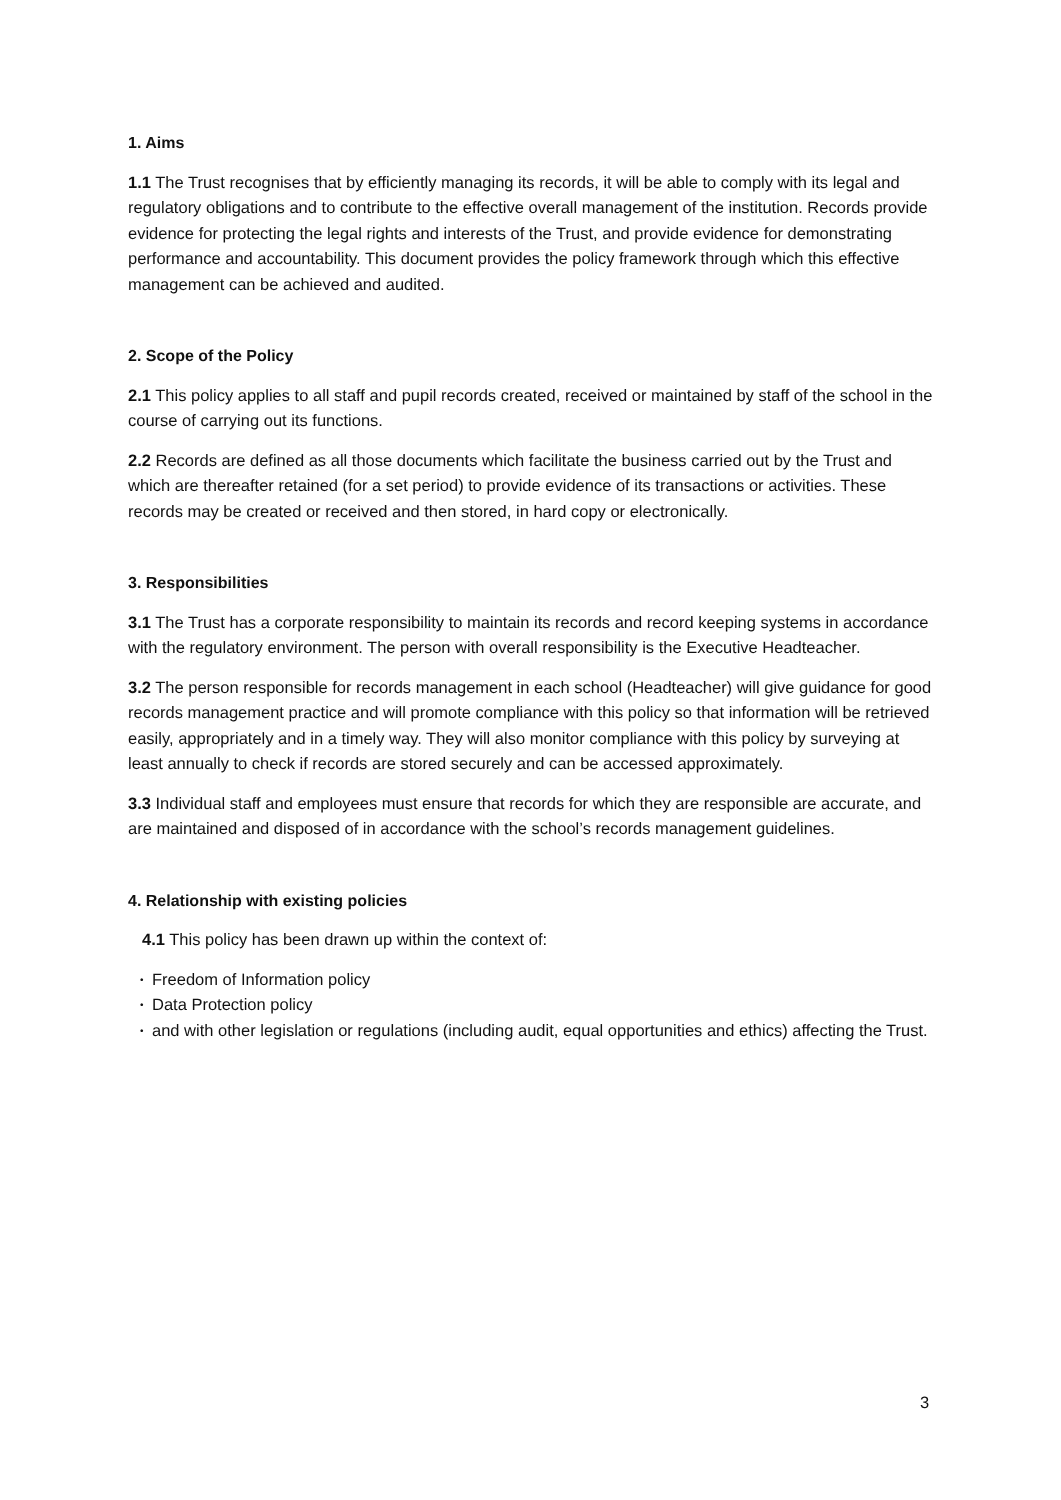1. Aims
1.1 The Trust recognises that by efficiently managing its records, it will be able to comply with its legal and regulatory obligations and to contribute to the effective overall management of the institution. Records provide evidence for protecting the legal rights and interests of the Trust, and provide evidence for demonstrating performance and accountability. This document provides the policy framework through which this effective management can be achieved and audited.
2. Scope of the Policy
2.1 This policy applies to all staff and pupil records created, received or maintained by staff of the school in the course of carrying out its functions.
2.2 Records are defined as all those documents which facilitate the business carried out by the Trust and which are thereafter retained (for a set period) to provide evidence of its transactions or activities. These records may be created or received and then stored, in hard copy or electronically.
3. Responsibilities
3.1 The Trust has a corporate responsibility to maintain its records and record keeping systems in accordance with the regulatory environment. The person with overall responsibility is the Executive Headteacher.
3.2 The person responsible for records management in each school (Headteacher) will give guidance for good records management practice and will promote compliance with this policy so that information will be retrieved easily, appropriately and in a timely way. They will also monitor compliance with this policy by surveying at least annually to check if records are stored securely and can be accessed approximately.
3.3 Individual staff and employees must ensure that records for which they are responsible are accurate, and are maintained and disposed of in accordance with the school’s records management guidelines.
4. Relationship with existing policies
4.1 This policy has been drawn up within the context of:
• Freedom of Information policy
• Data Protection policy
• and with other legislation or regulations (including audit, equal opportunities and ethics) affecting the Trust.
3